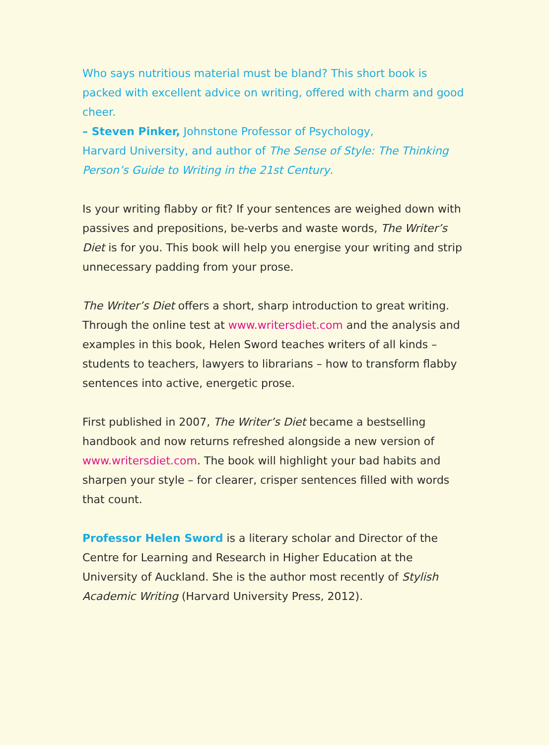Who says nutritious material must be bland? This short book is packed with excellent advice on writing, offered with charm and good cheer.
– Steven Pinker, Johnstone Professor of Psychology,
Harvard University, and author of The Sense of Style: The Thinking Person’s Guide to Writing in the 21st Century.
Is your writing flabby or fit? If your sentences are weighed down with passives and prepositions, be-verbs and waste words, The Writer’s Diet is for you. This book will help you energise your writing and strip unnecessary padding from your prose.
The Writer’s Diet offers a short, sharp introduction to great writing. Through the online test at www.writersdiet.com and the analysis and examples in this book, Helen Sword teaches writers of all kinds – students to teachers, lawyers to librarians – how to transform flabby sentences into active, energetic prose.
First published in 2007, The Writer’s Diet became a bestselling handbook and now returns refreshed alongside a new version of www.writersdiet.com. The book will highlight your bad habits and sharpen your style – for clearer, crisper sentences filled with words that count.
Professor Helen Sword is a literary scholar and Director of the Centre for Learning and Research in Higher Education at the University of Auckland. She is the author most recently of Stylish Academic Writing (Harvard University Press, 2012).